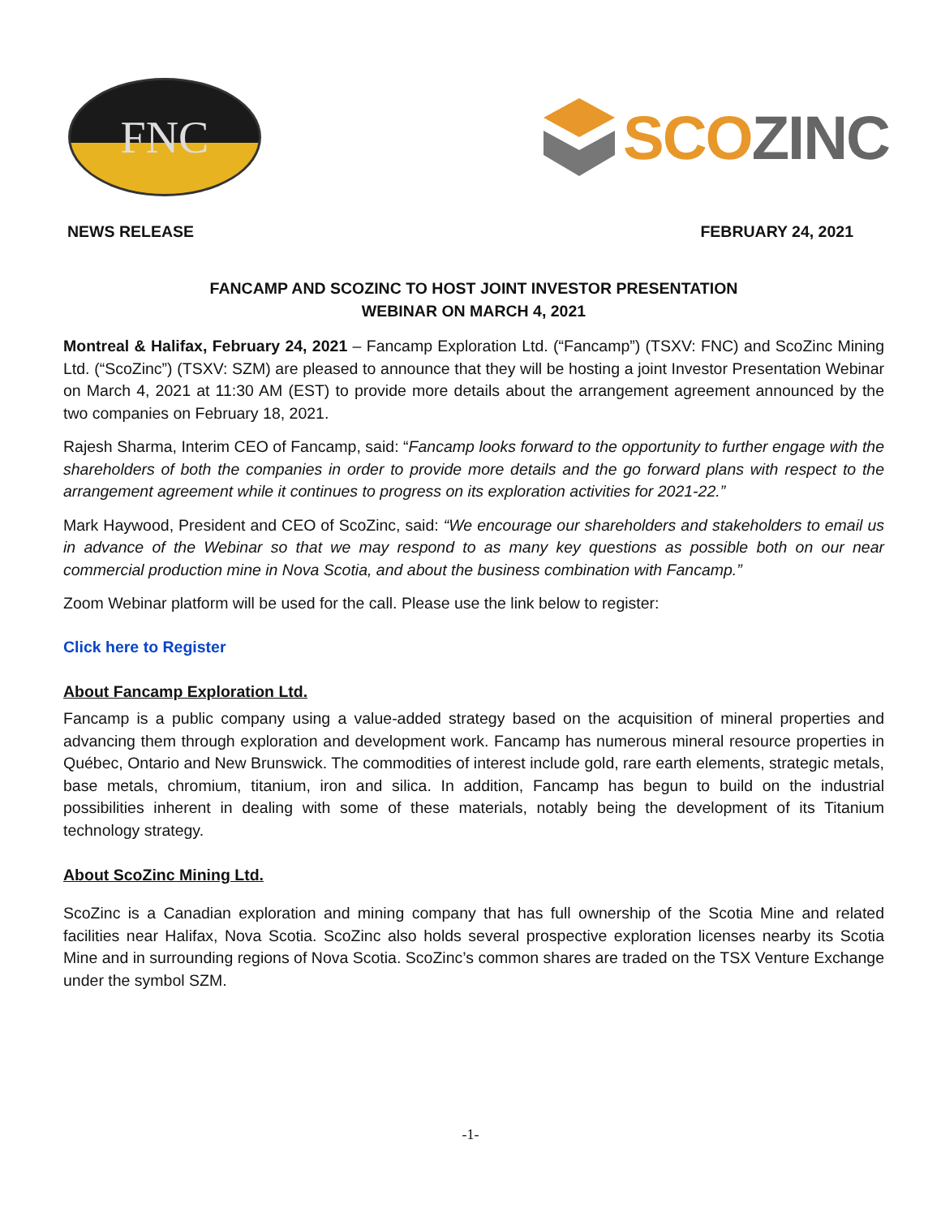FNC
SCO ZINC
NEWS RELEASE FEBRUARY 24, 2021
FANCAMP AND SCOZINC TO HOST JOINT INVESTOR PRESENTATION
WEBINAR ON MARCH 4, 2021
Montreal & Halifax, February 24, 2021 – Fancamp Exploration Ltd. (“Fancamp”) (TSXV: FNC) and ScoZinc Mining Ltd. (“ScoZinc”) (TSXV: SZM) are pleased to announce that they will be hosting a joint Investor Presentation Webinar on March 4, 2021 at 11:30 AM (EST) to provide more details about the arrangement agreement announced by the two companies on February 18, 2021.
Rajesh Sharma, Interim CEO of Fancamp, said: “Fancamp looks forward to the opportunity to further engage with the shareholders of both the companies in order to provide more details and the go forward plans with respect to the arrangement agreement while it continues to progress on its exploration activities for 2021-22.”
Mark Haywood, President and CEO of ScoZinc, said: “We encourage our shareholders and stakeholders to email us in advance of the Webinar so that we may respond to as many key questions as possible both on our near commercial production mine in Nova Scotia, and about the business combination with Fancamp.”
Zoom Webinar platform will be used for the call. Please use the link below to register:
Click here to Register
About Fancamp Exploration Ltd.
Fancamp is a public company using a value-added strategy based on the acquisition of mineral properties and advancing them through exploration and development work. Fancamp has numerous mineral resource properties in Québec, Ontario and New Brunswick. The commodities of interest include gold, rare earth elements, strategic metals, base metals, chromium, titanium, iron and silica. In addition, Fancamp has begun to build on the industrial possibilities inherent in dealing with some of these materials, notably being the development of its Titanium technology strategy.
About ScoZinc Mining Ltd.
ScoZinc is a Canadian exploration and mining company that has full ownership of the Scotia Mine and related facilities near Halifax, Nova Scotia. ScoZinc also holds several prospective exploration licenses nearby its Scotia Mine and in surrounding regions of Nova Scotia. ScoZinc’s common shares are traded on the TSX Venture Exchange under the symbol SZM.
-1-